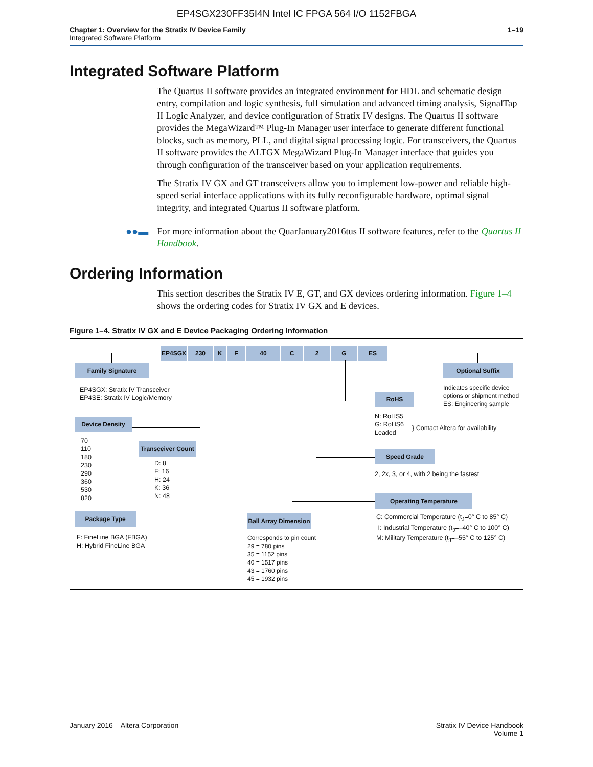EP4SGX230FF35I4N Intel IC FPGA 564 I/O 1152FBGA
Chapter 1: Overview for the Stratix IV Device Family
Integrated Software Platform
1–19
Integrated Software Platform
The Quartus II software provides an integrated environment for HDL and schematic design entry, compilation and logic synthesis, full simulation and advanced timing analysis, SignalTap II Logic Analyzer, and device configuration of Stratix IV designs. The Quartus II software provides the MegaWizard™ Plug-In Manager user interface to generate different functional blocks, such as memory, PLL, and digital signal processing logic. For transceivers, the Quartus II software provides the ALTGX MegaWizard Plug-In Manager interface that guides you through configuration of the transceiver based on your application requirements.
The Stratix IV GX and GT transceivers allow you to implement low-power and reliable high-speed serial interface applications with its fully reconfigurable hardware, optimal signal integrity, and integrated Quartus II software platform.
●●▬ For more information about the QuarJanuary2016tus II software features, refer to the Quartus II Handbook.
Ordering Information
This section describes the Stratix IV E, GT, and GX devices ordering information. Figure 1–4 shows the ordering codes for Stratix IV GX and E devices.
Figure 1–4. Stratix IV GX and E Device Packaging Ordering Information
EP4SGX 230 K F 40 C 2 G ES
Family Signature
EP4SGX: Stratix IV Transceiver
EP4SE: Stratix IV Logic/Memory
Optional Suffix
Indicates specific device
options or shipment method
ES: Engineering sample
RoHS
N: RoHS5
G: RoHS6
Leaded
} Contact Altera for availability
Device Density
70
110
180
230
290
360
530
820
Transceiver Count
D: 8
F: 16
H: 24
K: 36
N: 48
Speed Grade
2, 2x, 3, or 4, with 2 being the fastest
Operating Temperature
C: Commercial Temperature (t<sub>J</sub>=0° C to 85° C)
I: Industrial Temperature (t<sub>J</sub>=–40° C to 100° C)
M: Military Temperature (t<sub>J</sub>=–55° C to 125° C)
Package Type
F: FineLine BGA (FBGA)
H: Hybrid FineLine BGA
Ball Array Dimension
Corresponds to pin count
29 = 780 pins
35 = 1152 pins
40 = 1517 pins
43 = 1760 pins
45 = 1932 pins
January 2016 Altera Corporation
Stratix IV Device Handbook
Volume 1